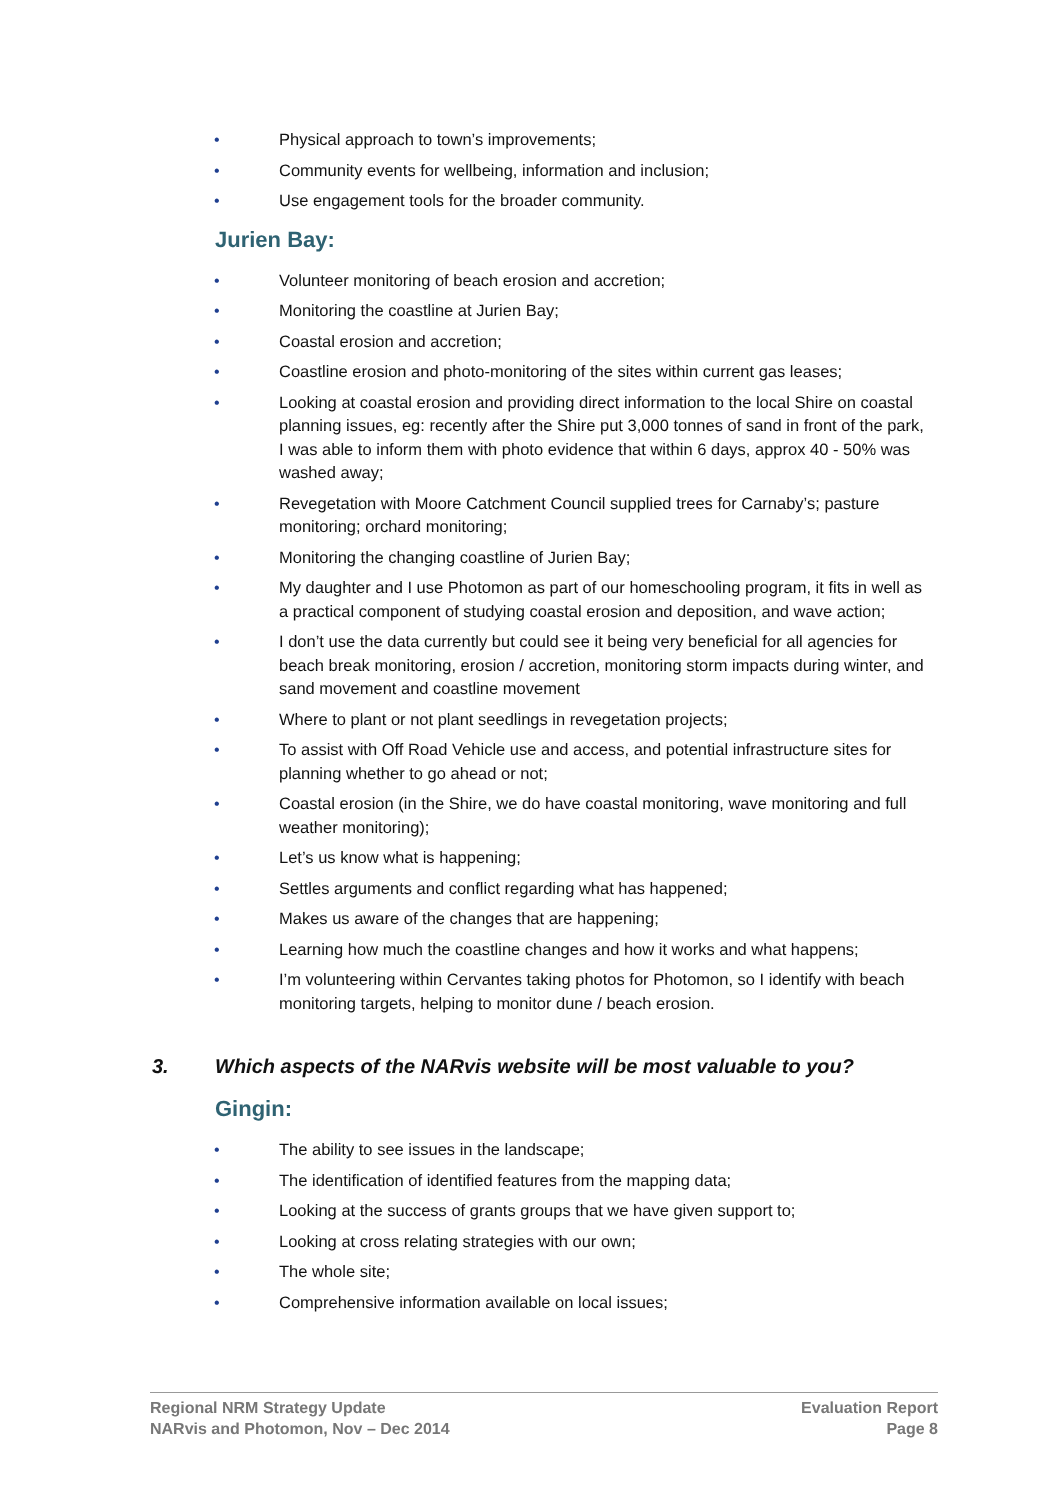• Physical approach to town’s improvements;
• Community events for wellbeing, information and inclusion;
• Use engagement tools for the broader community.
Jurien Bay:
• Volunteer monitoring of beach erosion and accretion;
• Monitoring the coastline at Jurien Bay;
• Coastal erosion and accretion;
• Coastline erosion and photo-monitoring of the sites within current gas leases;
• Looking at coastal erosion and providing direct information to the local Shire on coastal planning issues, eg: recently after the Shire put 3,000 tonnes of sand in front of the park, I was able to inform them with photo evidence that within 6 days, approx 40 - 50% was washed away;
• Revegetation with Moore Catchment Council supplied trees for Carnaby’s; pasture monitoring; orchard monitoring;
• Monitoring the changing coastline of Jurien Bay;
• My daughter and I use Photomon as part of our homeschooling program, it fits in well as a practical component of studying coastal erosion and deposition, and wave action;
• I don’t use the data currently but could see it being very beneficial for all agencies for beach break monitoring, erosion / accretion, monitoring storm impacts during winter, and sand movement and coastline movement
• Where to plant or not plant seedlings in revegetation projects;
• To assist with Off Road Vehicle use and access, and potential infrastructure sites for planning whether to go ahead or not;
• Coastal erosion (in the Shire, we do have coastal monitoring, wave monitoring and full weather monitoring);
• Let’s us know what is happening;
• Settles arguments and conflict regarding what has happened;
• Makes us aware of the changes that are happening;
• Learning how much the coastline changes and how it works and what happens;
• I’m volunteering within Cervantes taking photos for Photomon, so I identify with beach monitoring targets, helping to monitor dune / beach erosion.
3. Which aspects of the NARvis website will be most valuable to you?
Gingin:
• The ability to see issues in the landscape;
• The identification of identified features from the mapping data;
• Looking at the success of grants groups that we have given support to;
• Looking at cross relating strategies with our own;
• The whole site;
• Comprehensive information available on local issues;
Regional NRM Strategy Update
NARvis and Photomon, Nov – Dec 2014
Evaluation Report
Page 8